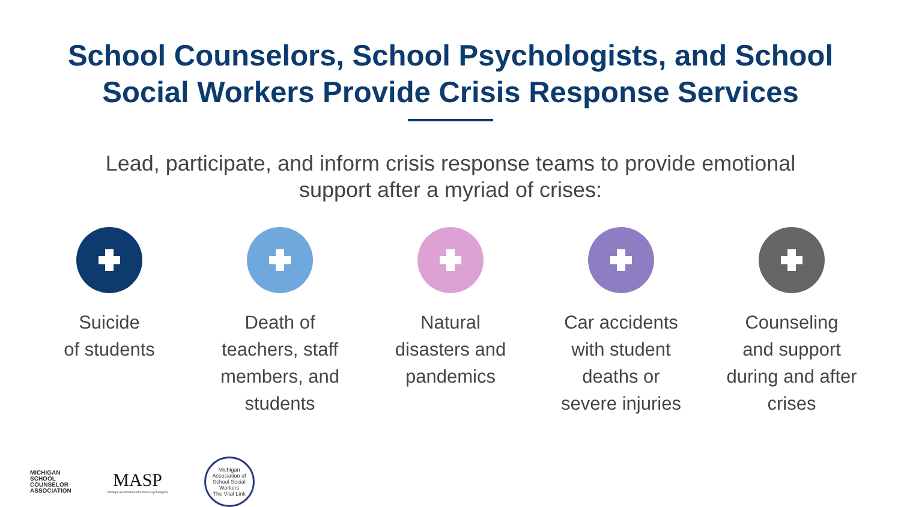School Counselors, School Psychologists, and School
Social Workers Provide Crisis Response Services
Lead, participate, and inform crisis response teams to provide emotional support after a myriad of crises:
Suicide
of students
Death of
teachers, staff
members, and
students
Natural
disasters and
pandemics
Car accidents
with student
deaths or
severe injuries
Counseling
and support
during and after
crises
MICHIGAN
SCHOOL
COUNSELOR
ASSOCIATION
MASP
Michigan Association of School Psychologists
Michigan Association of School Social Workers
The Vital Link